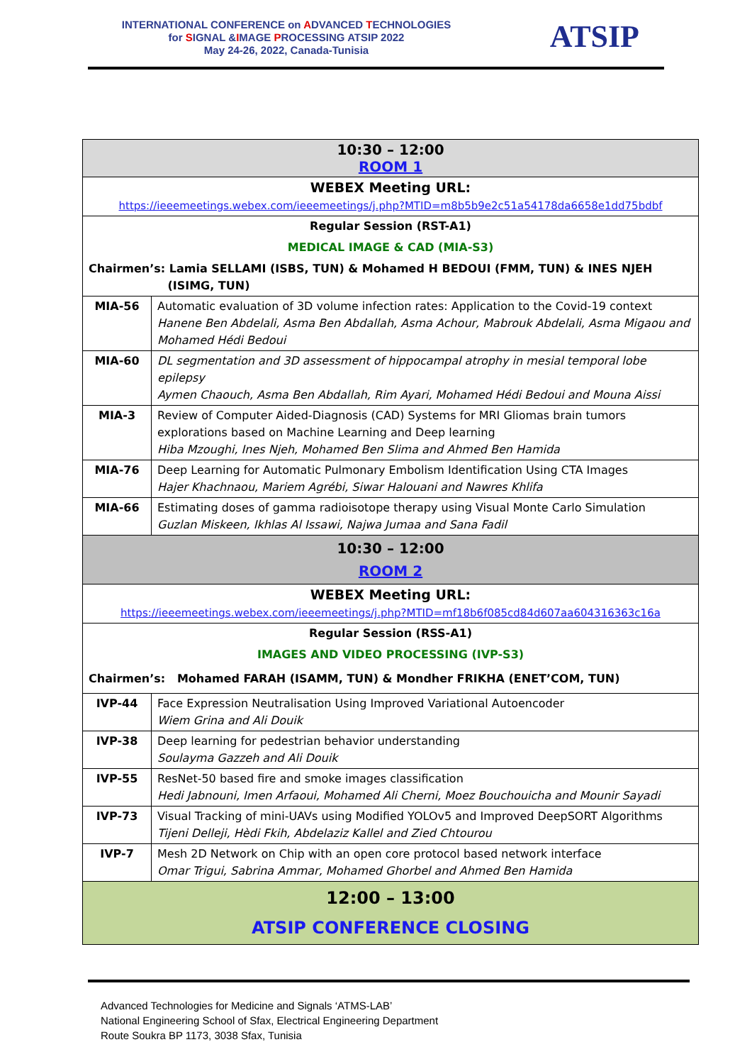INTERNATIONAL CONFERENCE on ADVANCED TECHNOLOGIES
for SIGNAL &IMAGE PROCESSING ATSIP 2022
May 24-26, 2022, Canada-Tunisia
ATSIP
| 10:30 – 12:00 ROOM 1 | |
| WEBEX Meeting URL: https://ieeemeetings.webex.com/ieeemeetings/j.php?MTID=m8b5b9e2c51a54178da6658e1dd75bdbf | |
| Regular Session (RST-A1) MEDICAL IMAGE & CAD (MIA-S3) Chairmen’s: Lamia SELLAMI (ISBS, TUN) & Mohamed H BEDOUI (FMM, TUN) & INES NJEH (ISIMG, TUN) | |
| MIA-56 | Automatic evaluation of 3D volume infection rates: Application to the Covid-19 context Hanene Ben Abdelali, Asma Ben Abdallah, Asma Achour, Mabrouk Abdelali, Asma Migaou and Mohamed Hédi Bedoui |
| MIA-60 | DL segmentation and 3D assessment of hippocampal atrophy in mesial temporal lobe epilepsy Aymen Chaouch, Asma Ben Abdallah, Rim Ayari, Mohamed Hédi Bedoui and Mouna Aissi |
| MIA-3 | Review of Computer Aided-Diagnosis (CAD) Systems for MRI Gliomas brain tumors explorations based on Machine Learning and Deep learning Hiba Mzoughi, Ines Njeh, Mohamed Ben Slima and Ahmed Ben Hamida |
| MIA-76 | Deep Learning for Automatic Pulmonary Embolism Identification Using CTA Images Hajer Khachnaou, Mariem Agrébi, Siwar Halouani and Nawres Khlifa |
| MIA-66 | Estimating doses of gamma radioisotope therapy using Visual Monte Carlo Simulation Guzlan Miskeen, Ikhlas Al Issawi, Najwa Jumaa and Sana Fadil |
| 10:30 – 12:00 ROOM 2 | |
| WEBEX Meeting URL: https://ieeemeetings.webex.com/ieeemeetings/j.php?MTID=mf18b6f085cd84d607aa604316363c16a | |
| Regular Session (RSS-A1) IMAGES AND VIDEO PROCESSING (IVP-S3) Chairmen’s: Mohamed FARAH (ISAMM, TUN) & Mondher FRIKHA (ENET’COM, TUN) | |
| IVP-44 | Face Expression Neutralisation Using Improved Variational Autoencoder Wiem Grina and Ali Douik |
| IVP-38 | Deep learning for pedestrian behavior understanding Soulayma Gazzeh and Ali Douik |
| IVP-55 | ResNet-50 based fire and smoke images classification Hedi Jabnouni, Imen Arfaoui, Mohamed Ali Cherni, Moez Bouchouicha and Mounir Sayadi |
| IVP-73 | Visual Tracking of mini-UAVs using Modified YOLOv5 and Improved DeepSORT Algorithms Tijeni Delleji, Hèdi Fkih, Abdelaziz Kallel and Zied Chtourou |
| IVP-7 | Mesh 2D Network on Chip with an open core protocol based network interface Omar Trigui, Sabrina Ammar, Mohamed Ghorbel and Ahmed Ben Hamida |
| 12:00 – 13:00 ATSIP CONFERENCE CLOSING | |
Advanced Technologies for Medicine and Signals ‘ATMS-LAB’
National Engineering School of Sfax, Electrical Engineering Department
Route Soukra BP 1173, 3038 Sfax, Tunisia